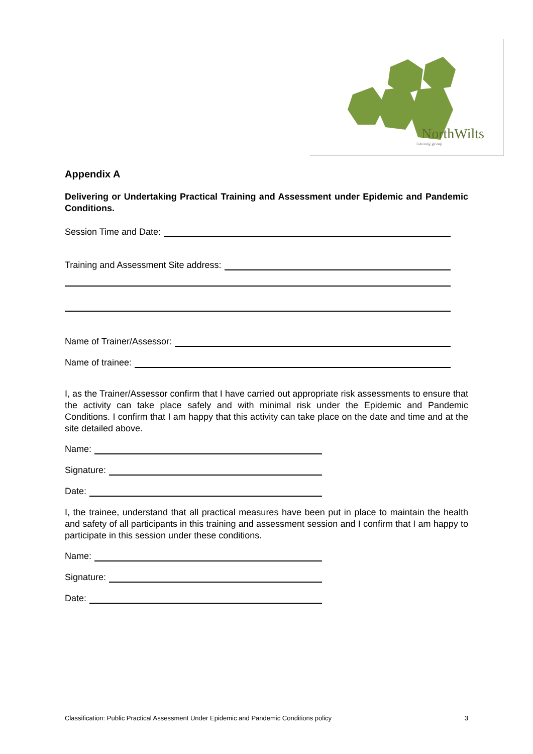NorthWilts
training group
Appendix A
Delivering or Undertaking Practical Training and Assessment under Epidemic and Pandemic Conditions.
Session Time and Date:
Training and Assessment Site address:
Name of Trainer/Assessor:
Name of trainee:
I, as the Trainer/Assessor confirm that I have carried out appropriate risk assessments to ensure that the activity can take place safely and with minimal risk under the Epidemic and Pandemic Conditions. I confirm that I am happy that this activity can take place on the date and time and at the site detailed above.
Name:
Signature:
Date:
I, the trainee, understand that all practical measures have been put in place to maintain the health and safety of all participants in this training and assessment session and I confirm that I am happy to participate in this session under these conditions.
Name:
Signature:
Date:
Classification: Public Practical Assessment Under Epidemic and Pandemic Conditions policy 3